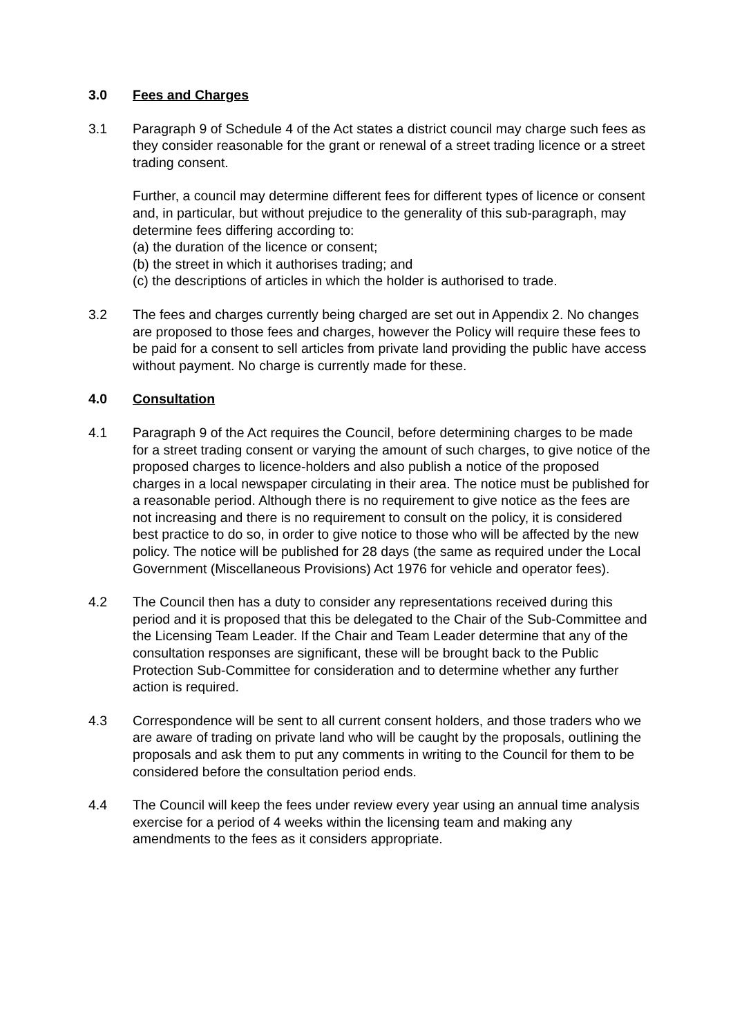3.0 Fees and Charges
3.1 Paragraph 9 of Schedule 4 of the Act states a district council may charge such fees as they consider reasonable for the grant or renewal of a street trading licence or a street trading consent.
Further, a council may determine different fees for different types of licence or consent and, in particular, but without prejudice to the generality of this sub-paragraph, may determine fees differing according to:
(a) the duration of the licence or consent;
(b) the street in which it authorises trading; and
(c) the descriptions of articles in which the holder is authorised to trade.
3.2 The fees and charges currently being charged are set out in Appendix 2. No changes are proposed to those fees and charges, however the Policy will require these fees to be paid for a consent to sell articles from private land providing the public have access without payment. No charge is currently made for these.
4.0 Consultation
4.1 Paragraph 9 of the Act requires the Council, before determining charges to be made for a street trading consent or varying the amount of such charges, to give notice of the proposed charges to licence-holders and also publish a notice of the proposed charges in a local newspaper circulating in their area. The notice must be published for a reasonable period. Although there is no requirement to give notice as the fees are not increasing and there is no requirement to consult on the policy, it is considered best practice to do so, in order to give notice to those who will be affected by the new policy. The notice will be published for 28 days (the same as required under the Local Government (Miscellaneous Provisions) Act 1976 for vehicle and operator fees).
4.2 The Council then has a duty to consider any representations received during this period and it is proposed that this be delegated to the Chair of the Sub-Committee and the Licensing Team Leader. If the Chair and Team Leader determine that any of the consultation responses are significant, these will be brought back to the Public Protection Sub-Committee for consideration and to determine whether any further action is required.
4.3 Correspondence will be sent to all current consent holders, and those traders who we are aware of trading on private land who will be caught by the proposals, outlining the proposals and ask them to put any comments in writing to the Council for them to be considered before the consultation period ends.
4.4 The Council will keep the fees under review every year using an annual time analysis exercise for a period of 4 weeks within the licensing team and making any amendments to the fees as it considers appropriate.